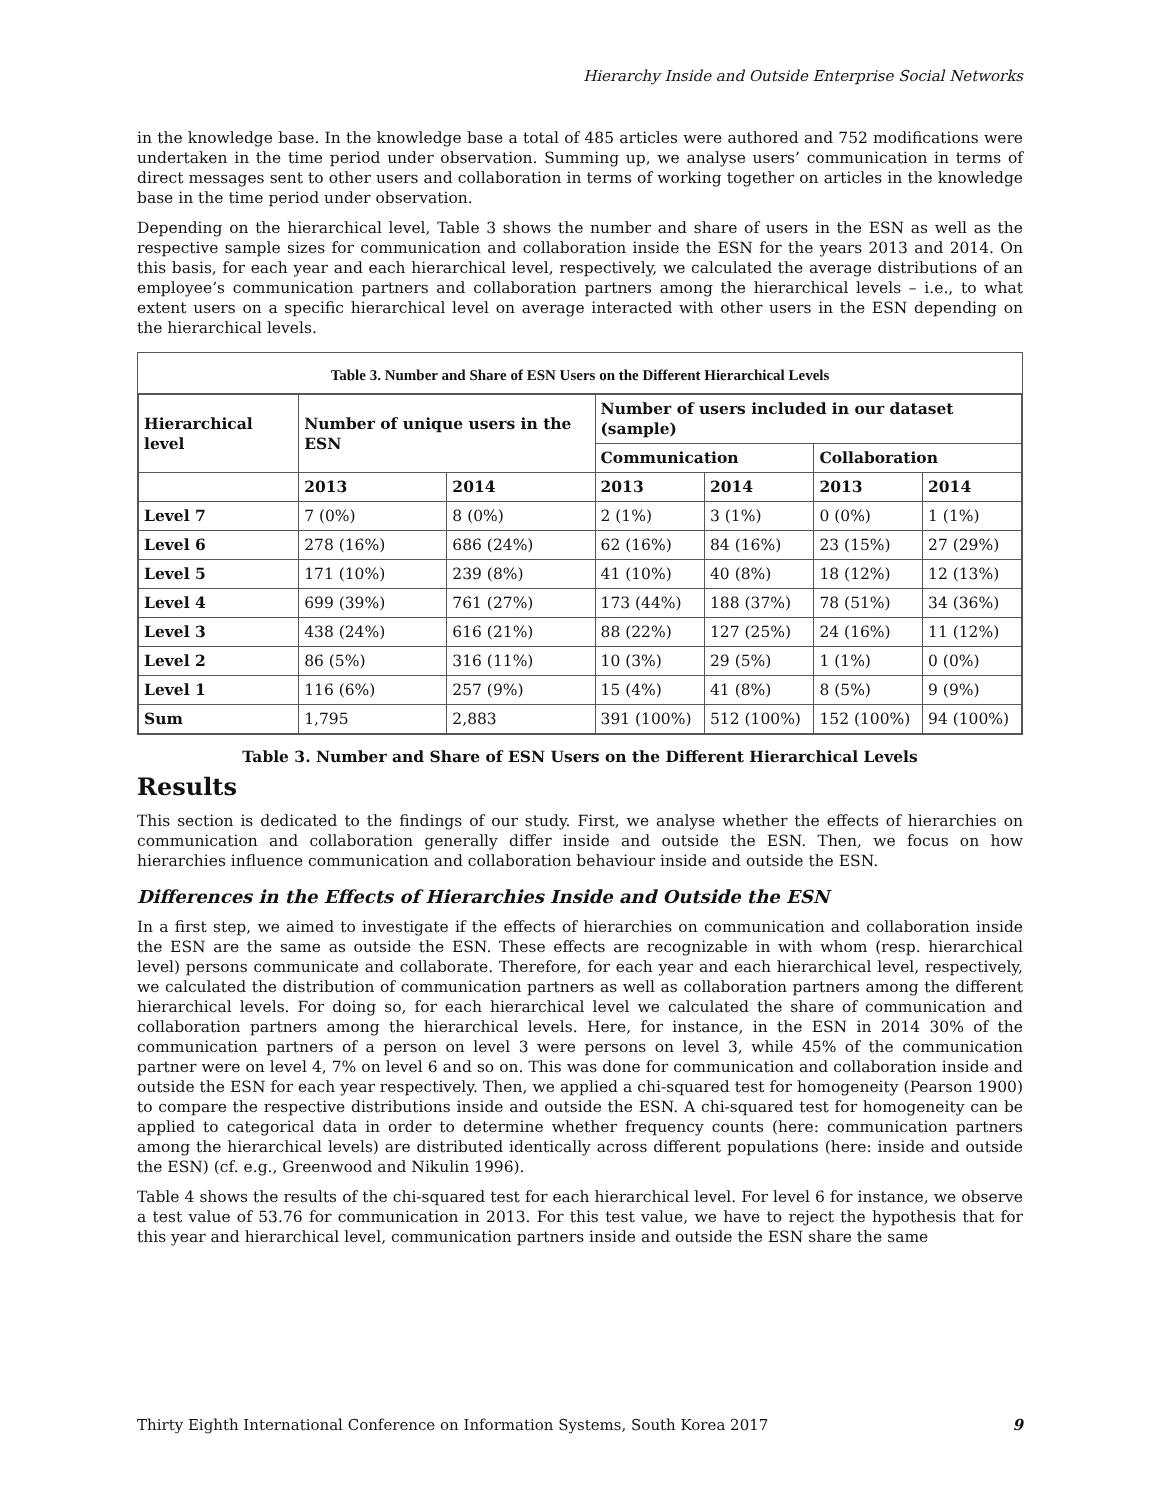Hierarchy Inside and Outside Enterprise Social Networks
in the knowledge base. In the knowledge base a total of 485 articles were authored and 752 modifications were undertaken in the time period under observation. Summing up, we analyse users’ communication in terms of direct messages sent to other users and collaboration in terms of working together on articles in the knowledge base in the time period under observation.
Depending on the hierarchical level, Table 3 shows the number and share of users in the ESN as well as the respective sample sizes for communication and collaboration inside the ESN for the years 2013 and 2014. On this basis, for each year and each hierarchical level, respectively, we calculated the average distributions of an employee’s communication partners and collaboration partners among the hierarchical levels – i.e., to what extent users on a specific hierarchical level on average interacted with other users in the ESN depending on the hierarchical levels.
Table 3. Number and Share of ESN Users on the Different Hierarchical Levels
| Hierarchical level | Number of unique users in the ESN | | Number of users included in our dataset (sample) | | | |
| --- | --- | --- | --- | --- | --- | --- |
| | | | Communication | | Collaboration | |
| | 2013 | 2014 | 2013 | 2014 | 2013 | 2014 |
| Level 7 | 7 (0%) | 8 (0%) | 2 (1%) | 3 (1%) | 0 (0%) | 1 (1%) |
| Level 6 | 278 (16%) | 686 (24%) | 62 (16%) | 84 (16%) | 23 (15%) | 27 (29%) |
| Level 5 | 171 (10%) | 239 (8%) | 41 (10%) | 40 (8%) | 18 (12%) | 12 (13%) |
| Level 4 | 699 (39%) | 761 (27%) | 173 (44%) | 188 (37%) | 78 (51%) | 34 (36%) |
| Level 3 | 438 (24%) | 616 (21%) | 88 (22%) | 127 (25%) | 24 (16%) | 11 (12%) |
| Level 2 | 86 (5%) | 316 (11%) | 10 (3%) | 29 (5%) | 1 (1%) | 0 (0%) |
| Level 1 | 116 (6%) | 257 (9%) | 15 (4%) | 41 (8%) | 8 (5%) | 9 (9%) |
| Sum | 1,795 | 2,883 | 391 (100%) | 512 (100%) | 152 (100%) | 94 (100%) |
Table 3. Number and Share of ESN Users on the Different Hierarchical Levels
Results
This section is dedicated to the findings of our study. First, we analyse whether the effects of hierarchies on communication and collaboration generally differ inside and outside the ESN. Then, we focus on how hierarchies influence communication and collaboration behaviour inside and outside the ESN.
Differences in the Effects of Hierarchies Inside and Outside the ESN
In a first step, we aimed to investigate if the effects of hierarchies on communication and collaboration inside the ESN are the same as outside the ESN. These effects are recognizable in with whom (resp. hierarchical level) persons communicate and collaborate. Therefore, for each year and each hierarchical level, respectively, we calculated the distribution of communication partners as well as collaboration partners among the different hierarchical levels. For doing so, for each hierarchical level we calculated the share of communication and collaboration partners among the hierarchical levels. Here, for instance, in the ESN in 2014 30% of the communication partners of a person on level 3 were persons on level 3, while 45% of the communication partner were on level 4, 7% on level 6 and so on. This was done for communication and collaboration inside and outside the ESN for each year respectively. Then, we applied a chi-squared test for homogeneity (Pearson 1900) to compare the respective distributions inside and outside the ESN. A chi-squared test for homogeneity can be applied to categorical data in order to determine whether frequency counts (here: communication partners among the hierarchical levels) are distributed identically across different populations (here: inside and outside the ESN) (cf. e.g., Greenwood and Nikulin 1996).
Table 4 shows the results of the chi-squared test for each hierarchical level. For level 6 for instance, we observe a test value of 53.76 for communication in 2013. For this test value, we have to reject the hypothesis that for this year and hierarchical level, communication partners inside and outside the ESN share the same
Thirty Eighth International Conference on Information Systems, South Korea 2017 9